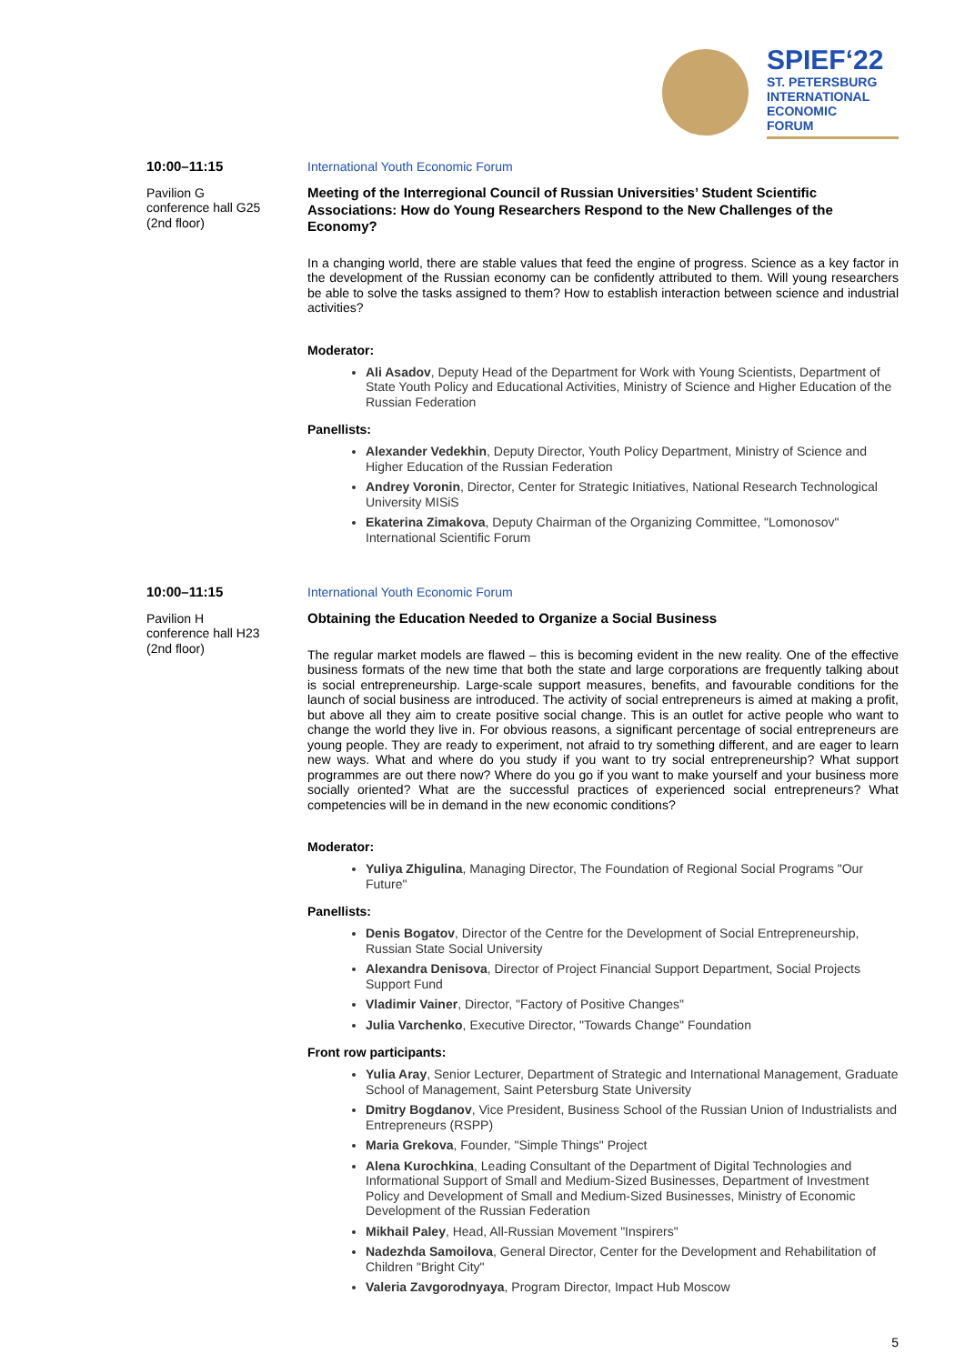SPIEF‘22
ST. PETERSBURG
INTERNATIONAL
ECONOMIC
FORUM
10:00–11:15
Pavilion G
conference hall G25
(2nd floor)
International Youth Economic Forum
Meeting of the Interregional Council of Russian Universities’ Student Scientific Associations: How do Young Researchers Respond to the New Challenges of the Economy?
In a changing world, there are stable values that feed the engine of progress. Science as a key factor in the development of the Russian economy can be confidently attributed to them. Will young researchers be able to solve the tasks assigned to them? How to establish interaction between science and industrial activities?
Moderator:
Ali Asadov, Deputy Head of the Department for Work with Young Scientists, Department of State Youth Policy and Educational Activities, Ministry of Science and Higher Education of the Russian Federation
Panellists:
Alexander Vedekhin, Deputy Director, Youth Policy Department, Ministry of Science and Higher Education of the Russian Federation
Andrey Voronin, Director, Center for Strategic Initiatives, National Research Technological University MISiS
Ekaterina Zimakova, Deputy Chairman of the Organizing Committee, "Lomonosov" International Scientific Forum
10:00–11:15
Pavilion H
conference hall H23
(2nd floor)
International Youth Economic Forum
Obtaining the Education Needed to Organize a Social Business
The regular market models are flawed – this is becoming evident in the new reality. One of the effective business formats of the new time that both the state and large corporations are frequently talking about is social entrepreneurship. Large-scale support measures, benefits, and favourable conditions for the launch of social business are introduced. The activity of social entrepreneurs is aimed at making a profit, but above all they aim to create positive social change. This is an outlet for active people who want to change the world they live in. For obvious reasons, a significant percentage of social entrepreneurs are young people. They are ready to experiment, not afraid to try something different, and are eager to learn new ways. What and where do you study if you want to try social entrepreneurship? What support programmes are out there now? Where do you go if you want to make yourself and your business more socially oriented? What are the successful practices of experienced social entrepreneurs? What competencies will be in demand in the new economic conditions?
Moderator:
Yuliya Zhigulina, Managing Director, The Foundation of Regional Social Programs "Our Future"
Panellists:
Denis Bogatov, Director of the Centre for the Development of Social Entrepreneurship, Russian State Social University
Alexandra Denisova, Director of Project Financial Support Department, Social Projects Support Fund
Vladimir Vainer, Director, "Factory of Positive Changes"
Julia Varchenko, Executive Director, "Towards Change" Foundation
Front row participants:
Yulia Aray, Senior Lecturer, Department of Strategic and International Management, Graduate School of Management, Saint Petersburg State University
Dmitry Bogdanov, Vice President, Business School of the Russian Union of Industrialists and Entrepreneurs (RSPP)
Maria Grekova, Founder, "Simple Things" Project
Alena Kurochkina, Leading Consultant of the Department of Digital Technologies and Informational Support of Small and Medium-Sized Businesses, Department of Investment Policy and Development of Small and Medium-Sized Businesses, Ministry of Economic Development of the Russian Federation
Mikhail Paley, Head, All-Russian Movement "Inspirers"
Nadezhda Samoilova, General Director, Center for the Development and Rehabilitation of Children "Bright City"
Valeria Zavgorodnyaya, Program Director, Impact Hub Moscow
5